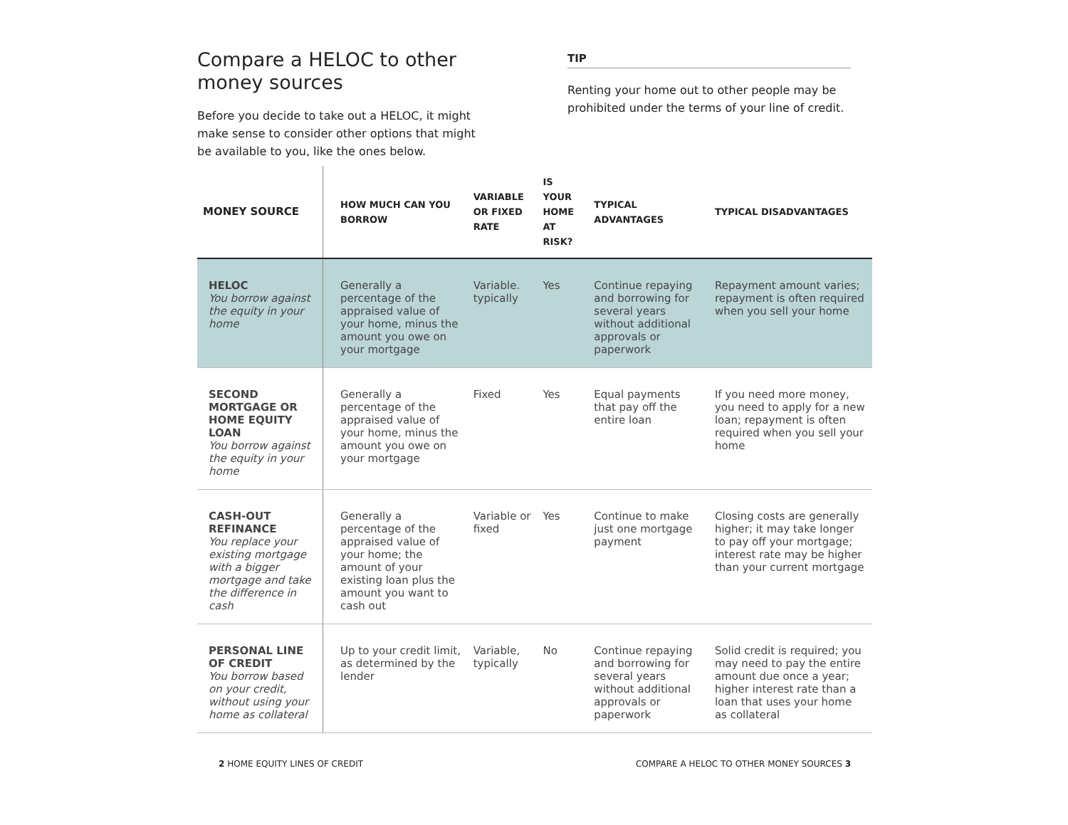Compare a HELOC to other money sources
Before you decide to take out a HELOC, it might make sense to consider other options that might be available to you, like the ones below.
TIP
Renting your home out to other people may be prohibited under the terms of your line of credit.
| MONEY SOURCE | HOW MUCH CAN YOU BORROW | VARIABLE OR FIXED RATE | IS YOUR HOME AT RISK? | TYPICAL ADVANTAGES | TYPICAL DISADVANTAGES |
| --- | --- | --- | --- | --- | --- |
| HELOC You borrow against the equity in your home | Generally a percentage of the appraised value of your home, minus the amount you owe on your mortgage | Variable. typically | Yes | Continue repaying and borrowing for several years without additional approvals or paperwork | Repayment amount varies; repayment is often required when you sell your home |
| SECOND MORTGAGE OR HOME EQUITY LOAN You borrow against the equity in your home | Generally a percentage of the appraised value of your home, minus the amount you owe on your mortgage | Fixed | Yes | Equal payments that pay off the entire loan | If you need more money, you need to apply for a new loan; repayment is often required when you sell your home |
| CASH-OUT REFINANCE You replace your existing mortgage with a bigger mortgage and take the difference in cash | Generally a percentage of the appraised value of your home; the amount of your existing loan plus the amount you want to cash out | Variable or fixed | Yes | Continue to make just one mortgage payment | Closing costs are generally higher; it may take longer to pay off your mortgage; interest rate may be higher than your current mortgage |
| PERSONAL LINE OF CREDIT You borrow based on your credit, without using your home as collateral | Up to your credit limit, as determined by the lender | Variable, typically | No | Continue repaying and borrowing for several years without additional approvals or paperwork | Solid credit is required; you may need to pay the entire amount due once a year; higher interest rate than a loan that uses your home as collateral |
2 HOME EQUITY LINES OF CREDIT COMPARE A HELOC TO OTHER MONEY SOURCES 3